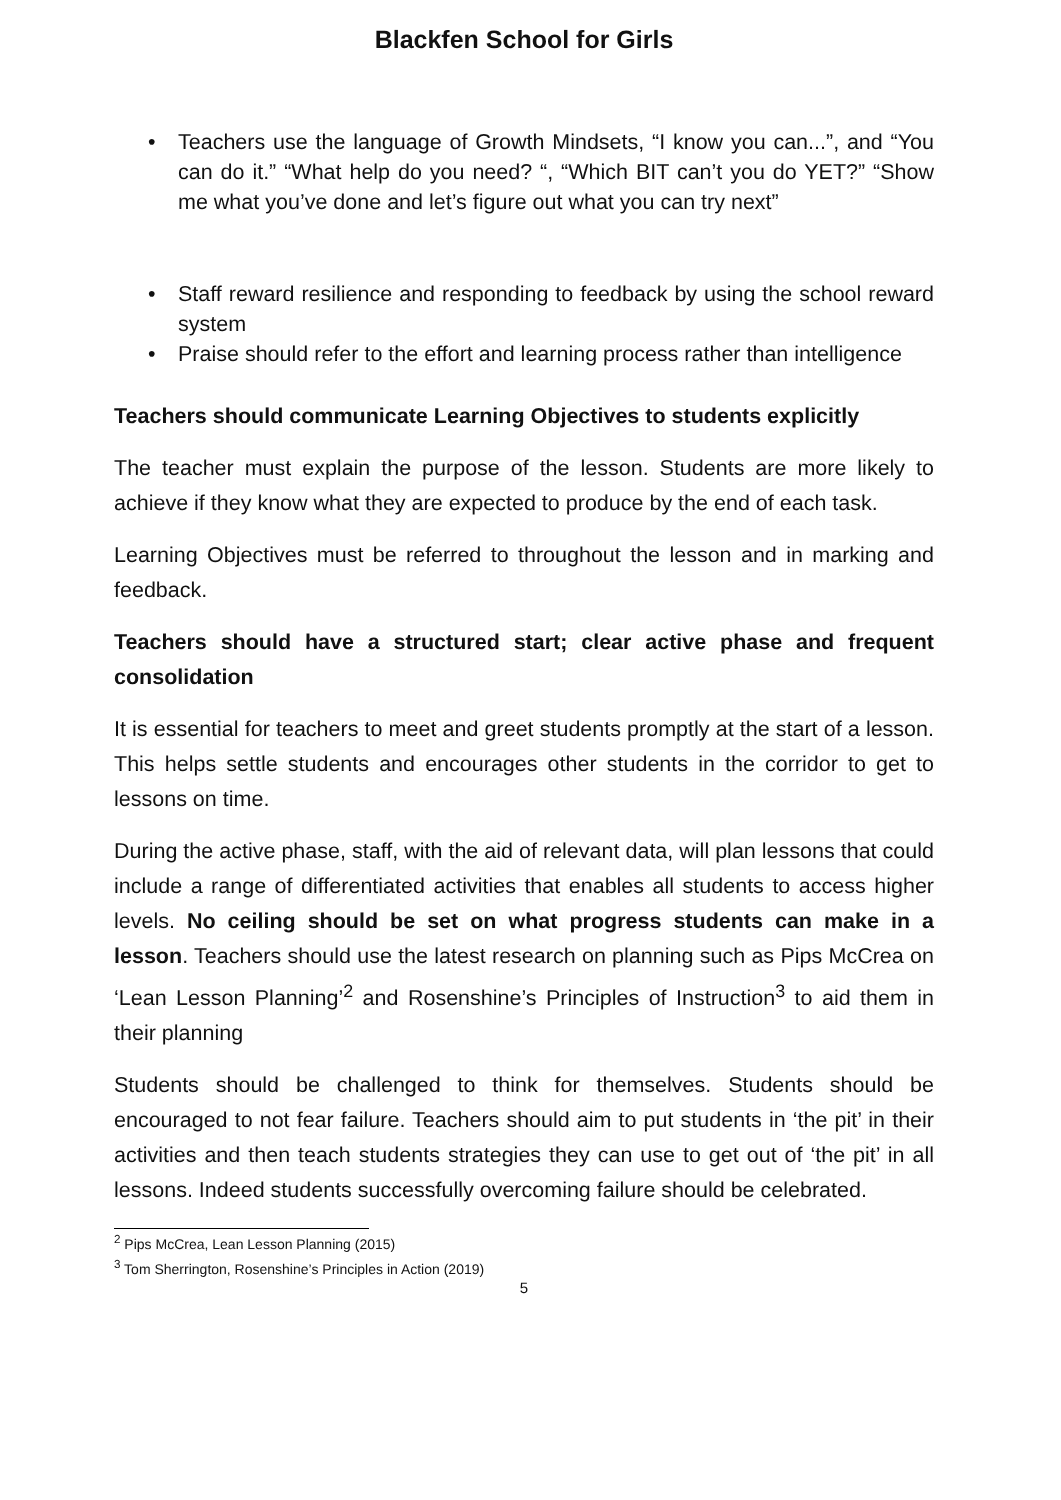Blackfen School for Girls
• Teachers use the language of Growth Mindsets, “I know you can...”, and “You can do it.” “What help do you need? “, “Which BIT can’t you do YET?” “Show me what you’ve done and let’s figure out what you can try next”
• Staff reward resilience and responding to feedback by using the school reward system
• Praise should refer to the effort and learning process rather than intelligence
Teachers should communicate Learning Objectives to students explicitly
The teacher must explain the purpose of the lesson. Students are more likely to achieve if they know what they are expected to produce by the end of each task.
Learning Objectives must be referred to throughout the lesson and in marking and feedback.
Teachers should have a structured start; clear active phase and frequent consolidation
It is essential for teachers to meet and greet students promptly at the start of a lesson. This helps settle students and encourages other students in the corridor to get to lessons on time.
During the active phase, staff, with the aid of relevant data, will plan lessons that could include a range of differentiated activities that enables all students to access higher levels. No ceiling should be set on what progress students can make in a lesson. Teachers should use the latest research on planning such as Pips McCrea on ‘Lean Lesson Planning’<sup>2</sup> and Rosenshine’s Principles of Instruction<sup>3</sup> to aid them in their planning
Students should be challenged to think for themselves. Students should be encouraged to not fear failure. Teachers should aim to put students in ‘the pit’ in their activities and then teach students strategies they can use to get out of ‘the pit’ in all lessons. Indeed students successfully overcoming failure should be celebrated.
<sup>2</sup> Pips McCrea, Lean Lesson Planning (2015)
<sup>3</sup> Tom Sherrington, Rosenshine’s Principles in Action (2019)
5